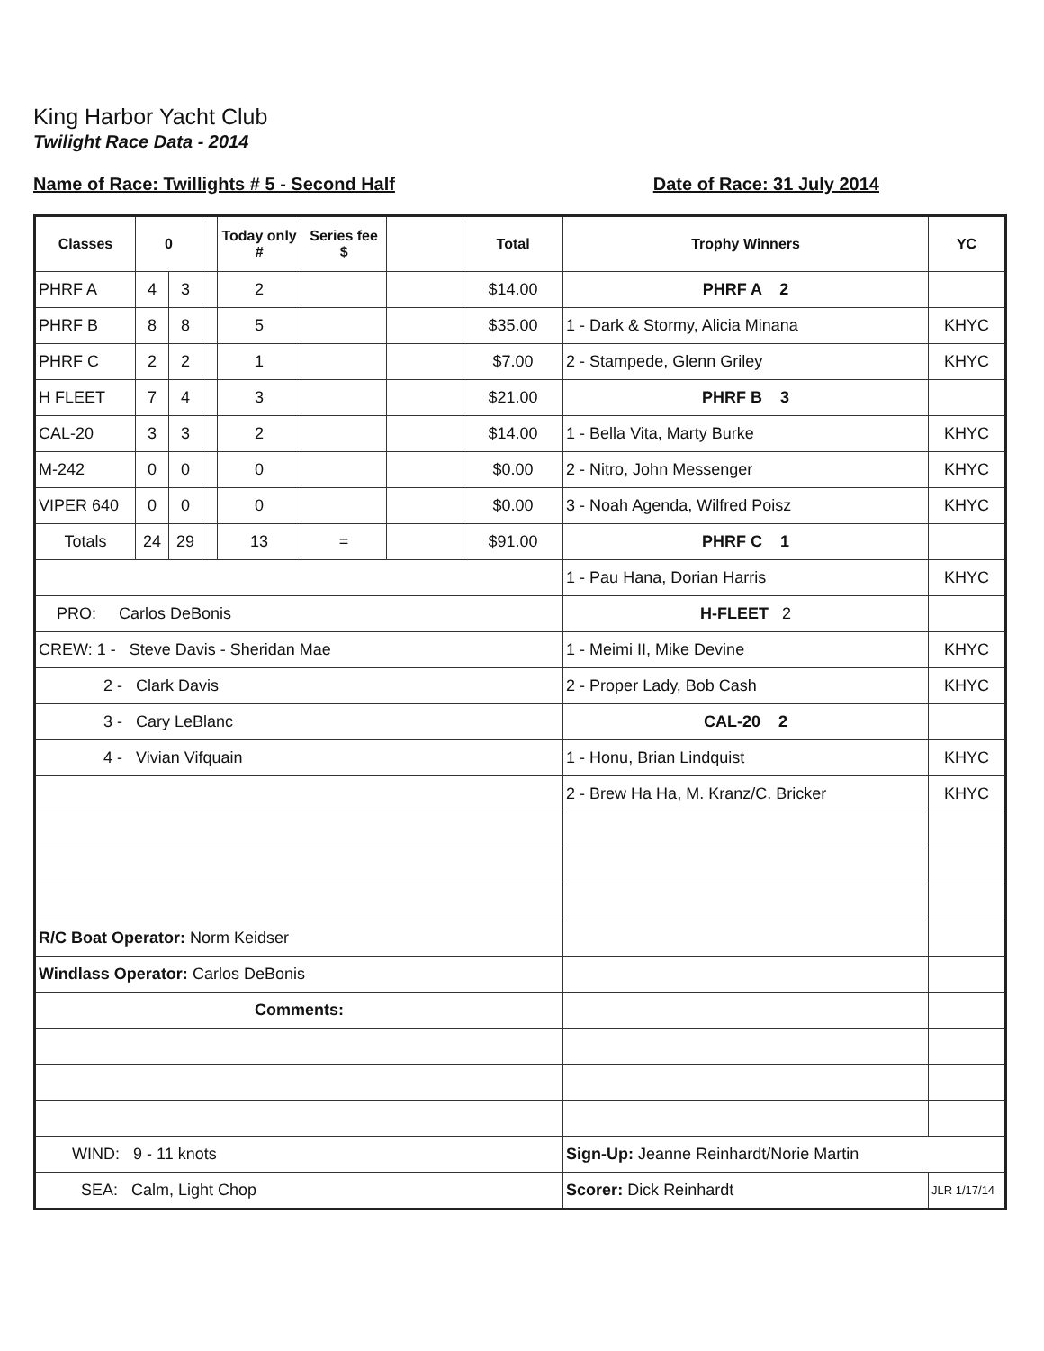King Harbor Yacht Club
Twilight Race Data - 2014
Name of Race: Twillights # 5 - Second Half Date of Race: 31 July 2014
| Classes | 0 | | | Today only # | Series fee $ | | Total | Trophy Winners | YC |
| --- | --- | --- | --- | --- | --- | --- | --- | --- | --- |
| PHRF A | 4 | 3 | | 2 | | | $14.00 | PHRF A 2 | |
| PHRF B | 8 | 8 | | 5 | | | $35.00 | 1 - Dark & Stormy, Alicia Minana | KHYC |
| PHRF C | 2 | 2 | | 1 | | | $7.00 | 2 - Stampede, Glenn Griley | KHYC |
| H FLEET | 7 | 4 | | 3 | | | $21.00 | PHRF B 3 | |
| CAL-20 | 3 | 3 | | 2 | | | $14.00 | 1 - Bella Vita, Marty Burke | KHYC |
| M-242 | 0 | 0 | | 0 | | | $0.00 | 2 - Nitro, John Messenger | KHYC |
| VIPER 640 | 0 | 0 | | 0 | | | $0.00 | 3 - Noah Agenda, Wilfred Poisz | KHYC |
| Totals | 24 | 29 | | 13 | = | | $91.00 | PHRF C 1 | |
| | | | | | | | | 1 - Pau Hana, Dorian Harris | KHYC |
| PRO: Carlos DeBonis | | | | | | | | H-FLEET 2 | |
| CREW: 1 - Steve Davis - Sheridan Mae | | | | | | | | 1 - Meimi II, Mike Devine | KHYC |
| 2 - Clark Davis | | | | | | | | 2 - Proper Lady, Bob Cash | KHYC |
| 3 - Cary LeBlanc | | | | | | | | CAL-20 2 | |
| 4 - Vivian Vifquain | | | | | | | | 1 - Honu, Brian Lindquist | KHYC |
| | | | | | | | | 2 - Brew Ha Ha, M. Kranz/C. Bricker | KHYC |
| R/C Boat Operator: Norm Keidser | | | | | | | | | |
| Windlass Operator: Carlos DeBonis | | | | | | | | | |
| Comments: | | | | | | | | | |
| WIND: 9 - 11 knots | | | | | | | | Sign-Up: Jeanne Reinhardt/Norie Martin | |
| SEA: Calm, Light Chop | | | | | | | | Scorer: Dick Reinhardt | JLR 1/17/14 |